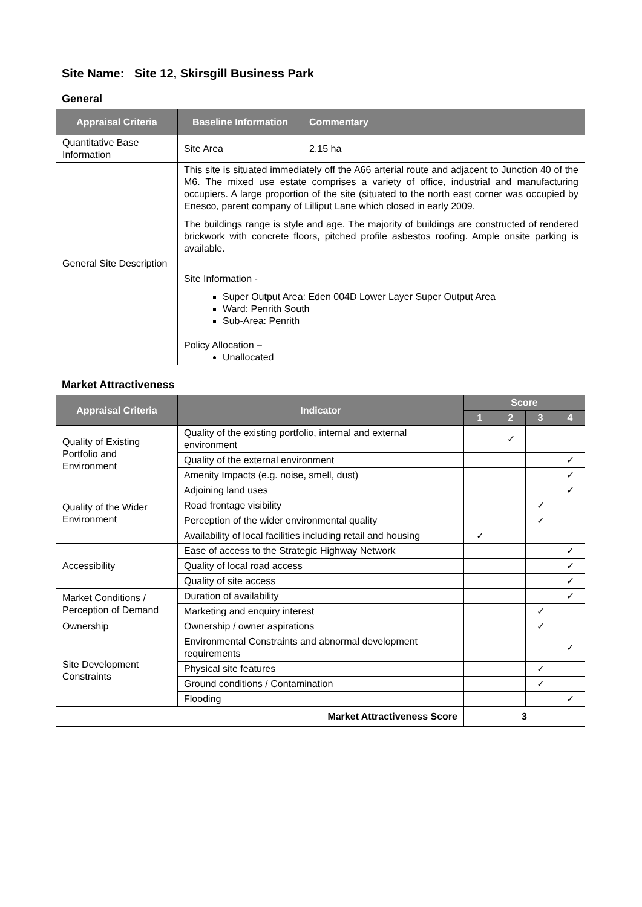Site Name: Site 12, Skirsgill Business Park
General
| Appraisal Criteria | Baseline Information | Commentary |
| --- | --- | --- |
| Quantitative Base Information | Site Area | 2.15 ha |
| General Site Description | This site is situated immediately off the A66 arterial route and adjacent to Junction 40 of the M6. The mixed use estate comprises a variety of office, industrial and manufacturing occupiers. A large proportion of the site (situated to the north east corner was occupied by Enesco, parent company of Lilliput Lane which closed in early 2009. The buildings range is style and age. The majority of buildings are constructed of rendered brickwork with concrete floors, pitched profile asbestos roofing. Ample onsite parking is available. Site Information - Super Output Area: Eden 004D Lower Layer Super Output Area Ward: Penrith South Sub-Area: Penrith Policy Allocation – Unallocated | |
Market Attractiveness
| Appraisal Criteria | Indicator | Score | | | |
| --- | --- | --- | --- | --- | --- |
| | | 1 | 2 | 3 | 4 |
| Quality of Existing Portfolio and Environment | Quality of the existing portfolio, internal and external environment | | ✓ | | |
| | Quality of the external environment | | | | ✓ |
| | Amenity Impacts (e.g. noise, smell, dust) | | | | ✓ |
| Quality of the Wider Environment | Adjoining land uses | | | | ✓ |
| | Road frontage visibility | | | ✓ | |
| | Perception of the wider environmental quality | | | ✓ | |
| | Availability of local facilities including retail and housing | ✓ | | | |
| Accessibility | Ease of access to the Strategic Highway Network | | | | ✓ |
| | Quality of local road access | | | | ✓ |
| | Quality of site access | | | | ✓ |
| Market Conditions / Perception of Demand | Duration of availability | | | | ✓ |
| | Marketing and enquiry interest | | | ✓ | |
| Ownership | Ownership / owner aspirations | | | ✓ | |
| Site Development Constraints | Environmental Constraints and abnormal development requirements | | | | ✓ |
| | Physical site features | | | ✓ | |
| | Ground conditions / Contamination | | | ✓ | |
| | Flooding | | | | ✓ |
| Market Attractiveness Score | | 3 | | | |